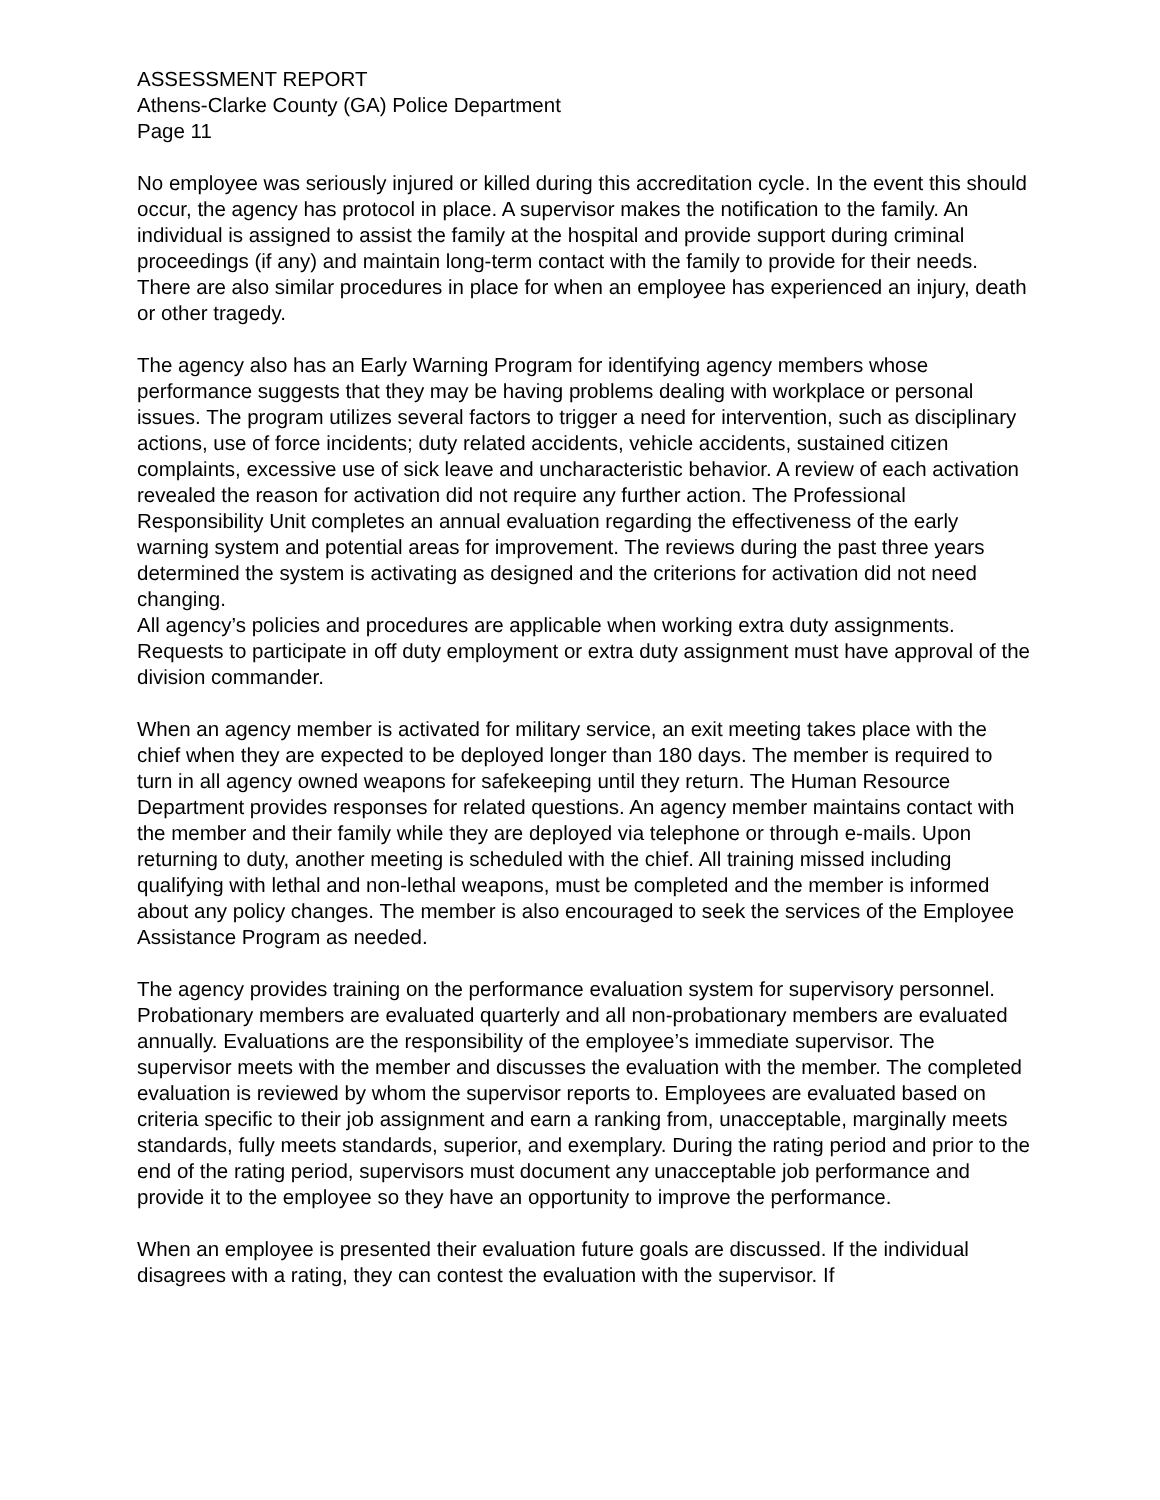ASSESSMENT REPORT
Athens-Clarke County (GA) Police Department
Page 11
No employee was seriously injured or killed during this accreditation cycle. In the event this should occur, the agency has protocol in place. A supervisor makes the notification to the family. An individual is assigned to assist the family at the hospital and provide support during criminal proceedings (if any) and maintain long-term contact with the family to provide for their needs. There are also similar procedures in place for when an employee has experienced an injury, death or other tragedy.
The agency also has an Early Warning Program for identifying agency members whose performance suggests that they may be having problems dealing with workplace or personal issues. The program utilizes several factors to trigger a need for intervention, such as disciplinary actions, use of force incidents; duty related accidents, vehicle accidents, sustained citizen complaints, excessive use of sick leave and uncharacteristic behavior. A review of each activation revealed the reason for activation did not require any further action. The Professional Responsibility Unit completes an annual evaluation regarding the effectiveness of the early warning system and potential areas for improvement. The reviews during the past three years determined the system is activating as designed and the criterions for activation did not need changing.
All agency’s policies and procedures are applicable when working extra duty assignments. Requests to participate in off duty employment or extra duty assignment must have approval of the division commander.
When an agency member is activated for military service, an exit meeting takes place with the chief when they are expected to be deployed longer than 180 days. The member is required to turn in all agency owned weapons for safekeeping until they return. The Human Resource Department provides responses for related questions. An agency member maintains contact with the member and their family while they are deployed via telephone or through e-mails. Upon returning to duty, another meeting is scheduled with the chief. All training missed including qualifying with lethal and non-lethal weapons, must be completed and the member is informed about any policy changes. The member is also encouraged to seek the services of the Employee Assistance Program as needed.
The agency provides training on the performance evaluation system for supervisory personnel. Probationary members are evaluated quarterly and all non-probationary members are evaluated annually. Evaluations are the responsibility of the employee’s immediate supervisor. The supervisor meets with the member and discusses the evaluation with the member. The completed evaluation is reviewed by whom the supervisor reports to. Employees are evaluated based on criteria specific to their job assignment and earn a ranking from, unacceptable, marginally meets standards, fully meets standards, superior, and exemplary. During the rating period and prior to the end of the rating period, supervisors must document any unacceptable job performance and provide it to the employee so they have an opportunity to improve the performance.
When an employee is presented their evaluation future goals are discussed. If the individual disagrees with a rating, they can contest the evaluation with the supervisor. If